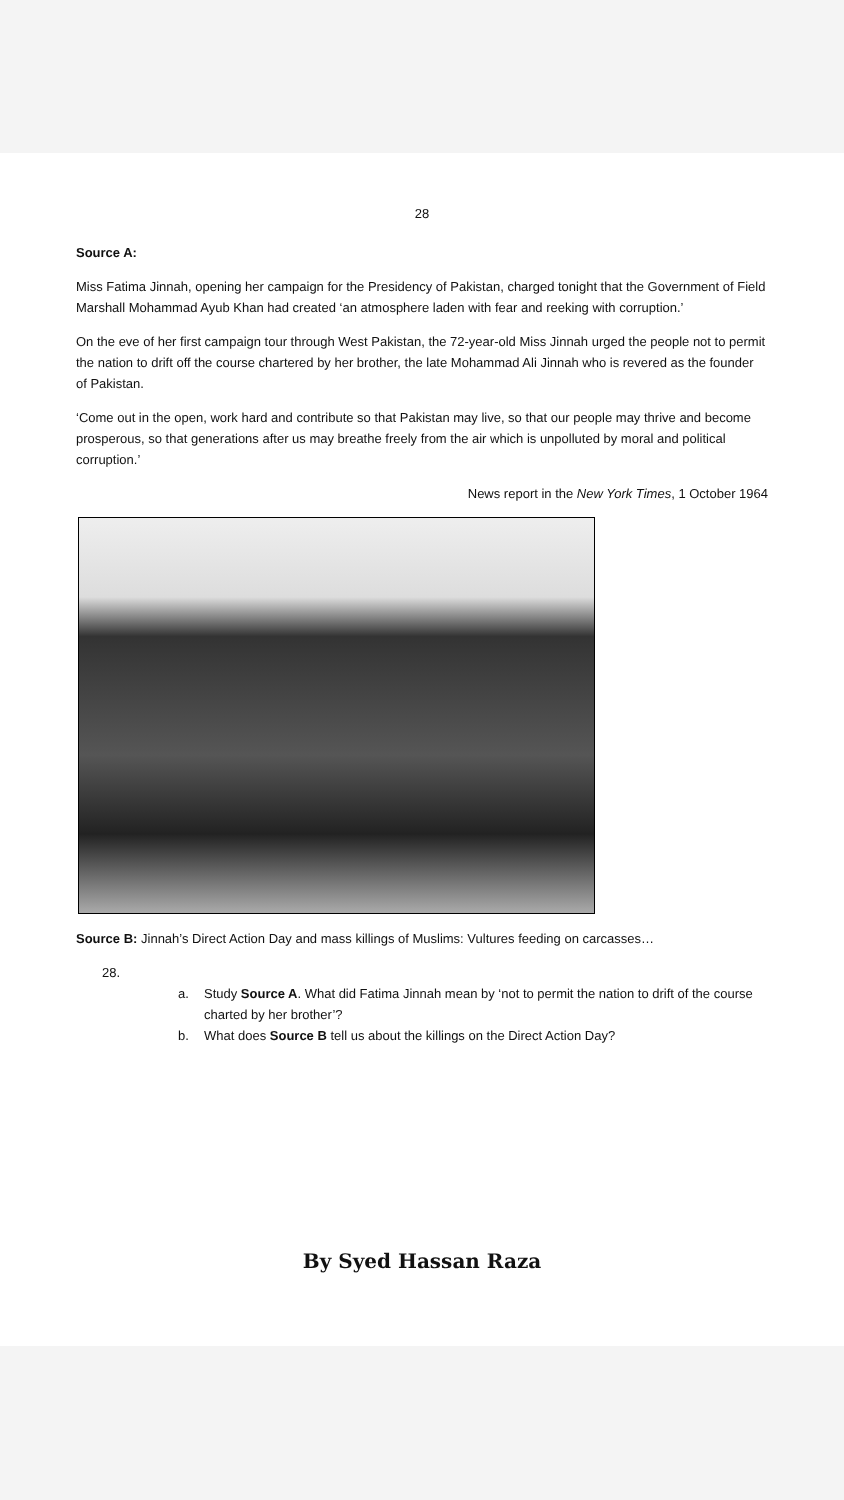28
Source A:
Miss Fatima Jinnah, opening her campaign for the Presidency of Pakistan, charged tonight that the Government of Field Marshall Mohammad Ayub Khan had created ‘an atmosphere laden with fear and reeking with corruption.’
On the eve of her first campaign tour through West Pakistan, the 72-year-old Miss Jinnah urged the people not to permit the nation to drift off the course chartered by her brother, the late Mohammad Ali Jinnah who is revered as the founder of Pakistan.
‘Come out in the open, work hard and contribute so that Pakistan may live, so that our people may thrive and become prosperous, so that generations after us may breathe freely from the air which is unpolluted by moral and political corruption.’
News report in the New York Times, 1 October 1964
Source B: Jinnah’s Direct Action Day and mass killings of Muslims: Vultures feeding on carcasses…
28.
a. Study Source A. What did Fatima Jinnah mean by ‘not to permit the nation to drift of the course charted by her brother’?
b. What does Source B tell us about the killings on the Direct Action Day?
By Syed Hassan Raza